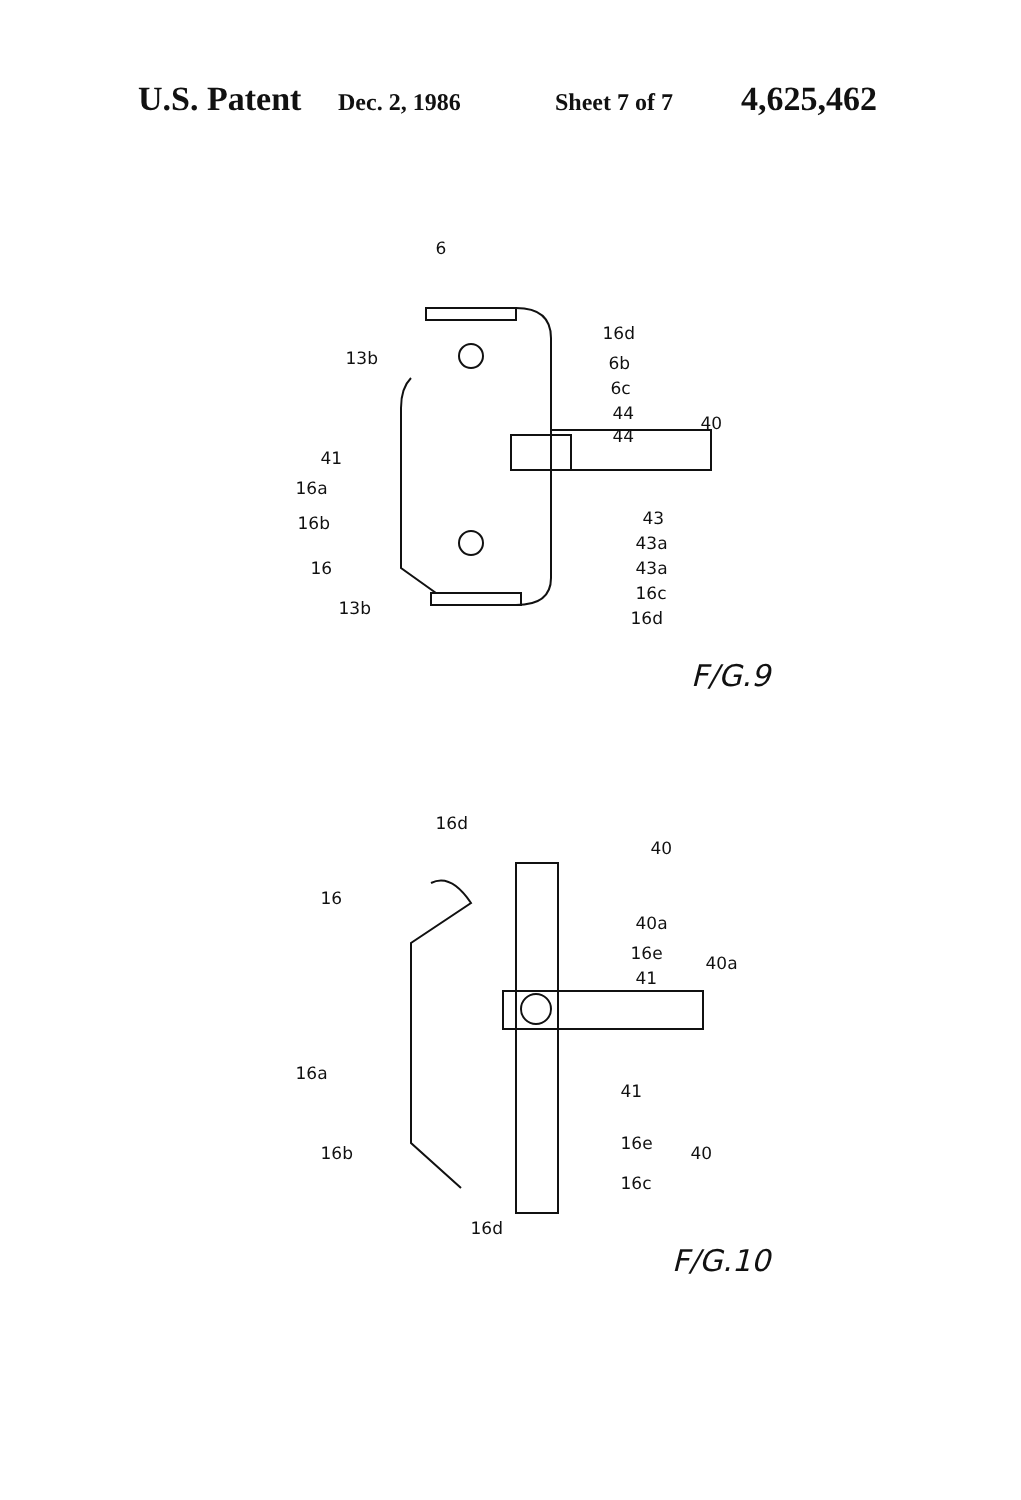U.S. Patent Dec. 2, 1986 Sheet 7 of 7 4,625,462
6
16d
6b
6c
44
44
40
13b
41
16a
16b
16
13b
43
43a
43a
16c
16d
F/G.9
16d
40
16
40a
16e 40a
41
16a
41
16b 16e 40
16c
16d
F/G.10